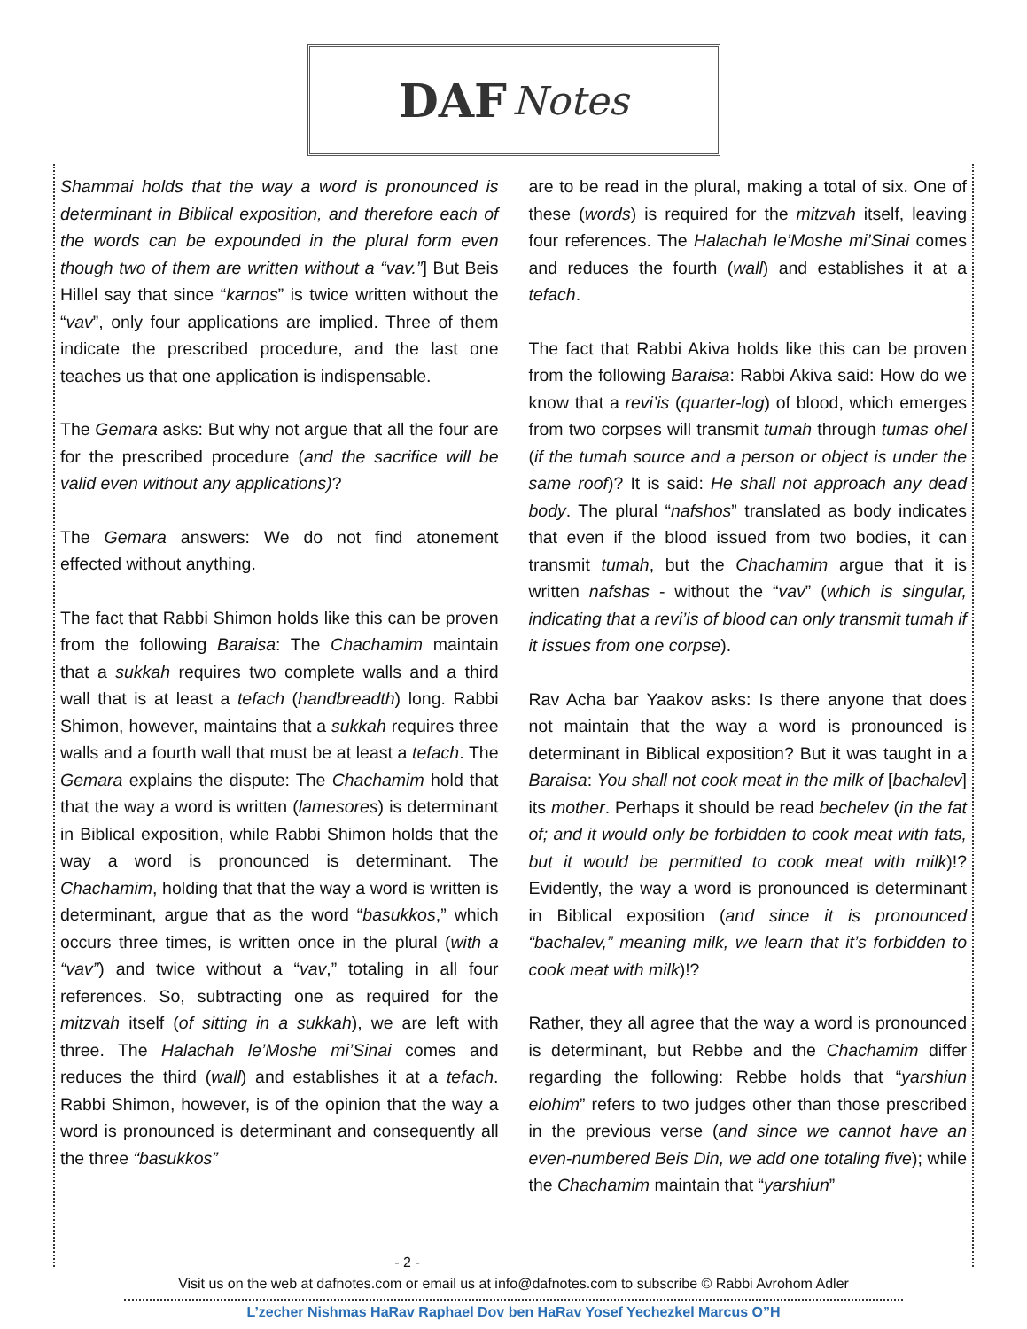DAF Notes
Shammai holds that the way a word is pronounced is determinant in Biblical exposition, and therefore each of the words can be expounded in the plural form even though two of them are written without a “vav.”] But Beis Hillel say that since “karnos” is twice written without the “vav”, only four applications are implied. Three of them indicate the prescribed procedure, and the last one teaches us that one application is indispensable.
The Gemara asks: But why not argue that all the four are for the prescribed procedure (and the sacrifice will be valid even without any applications)?
The Gemara answers: We do not find atonement effected without anything.
The fact that Rabbi Shimon holds like this can be proven from the following Baraisa: The Chachamim maintain that a sukkah requires two complete walls and a third wall that is at least a tefach (handbreadth) long. Rabbi Shimon, however, maintains that a sukkah requires three walls and a fourth wall that must be at least a tefach. The Gemara explains the dispute: The Chachamim hold that that the way a word is written (lamesores) is determinant in Biblical exposition, while Rabbi Shimon holds that the way a word is pronounced is determinant. The Chachamim, holding that that the way a word is written is determinant, argue that as the word “basukkos,” which occurs three times, is written once in the plural (with a “vav”) and twice without a “vav,” totaling in all four references. So, subtracting one as required for the mitzvah itself (of sitting in a sukkah), we are left with three. The Halachah le’Moshe mi’Sinai comes and reduces the third (wall) and establishes it at a tefach. Rabbi Shimon, however, is of the opinion that the way a word is pronounced is determinant and consequently all the three “basukkos”
are to be read in the plural, making a total of six. One of these (words) is required for the mitzvah itself, leaving four references. The Halachah le’Moshe mi’Sinai comes and reduces the fourth (wall) and establishes it at a tefach.
The fact that Rabbi Akiva holds like this can be proven from the following Baraisa: Rabbi Akiva said: How do we know that a revi’is (quarter-log) of blood, which emerges from two corpses will transmit tumah through tumas ohel (if the tumah source and a person or object is under the same roof)? It is said: He shall not approach any dead body. The plural “nafshos” translated as body indicates that even if the blood issued from two bodies, it can transmit tumah, but the Chachamim argue that it is written nafshas - without the “vav” (which is singular, indicating that a revi’is of blood can only transmit tumah if it issues from one corpse).
Rav Acha bar Yaakov asks: Is there anyone that does not maintain that the way a word is pronounced is determinant in Biblical exposition? But it was taught in a Baraisa: You shall not cook meat in the milk of [bachalev] its mother. Perhaps it should be read bechelev (in the fat of; and it would only be forbidden to cook meat with fats, but it would be permitted to cook meat with milk)!? Evidently, the way a word is pronounced is determinant in Biblical exposition (and since it is pronounced “bachalev,” meaning milk, we learn that it’s forbidden to cook meat with milk)!?
Rather, they all agree that the way a word is pronounced is determinant, but Rebbe and the Chachamim differ regarding the following: Rebbe holds that “yarshiun elohim” refers to two judges other than those prescribed in the previous verse (and since we cannot have an even-numbered Beis Din, we add one totaling five); while the Chachamim maintain that “yarshiun”
- 2 -
Visit us on the web at dafnotes.com or email us at info@dafnotes.com to subscribe © Rabbi Avrohom Adler
L’zecher Nishmas HaRav Raphael Dov ben HaRav Yosef Yechezkel Marcus O”H